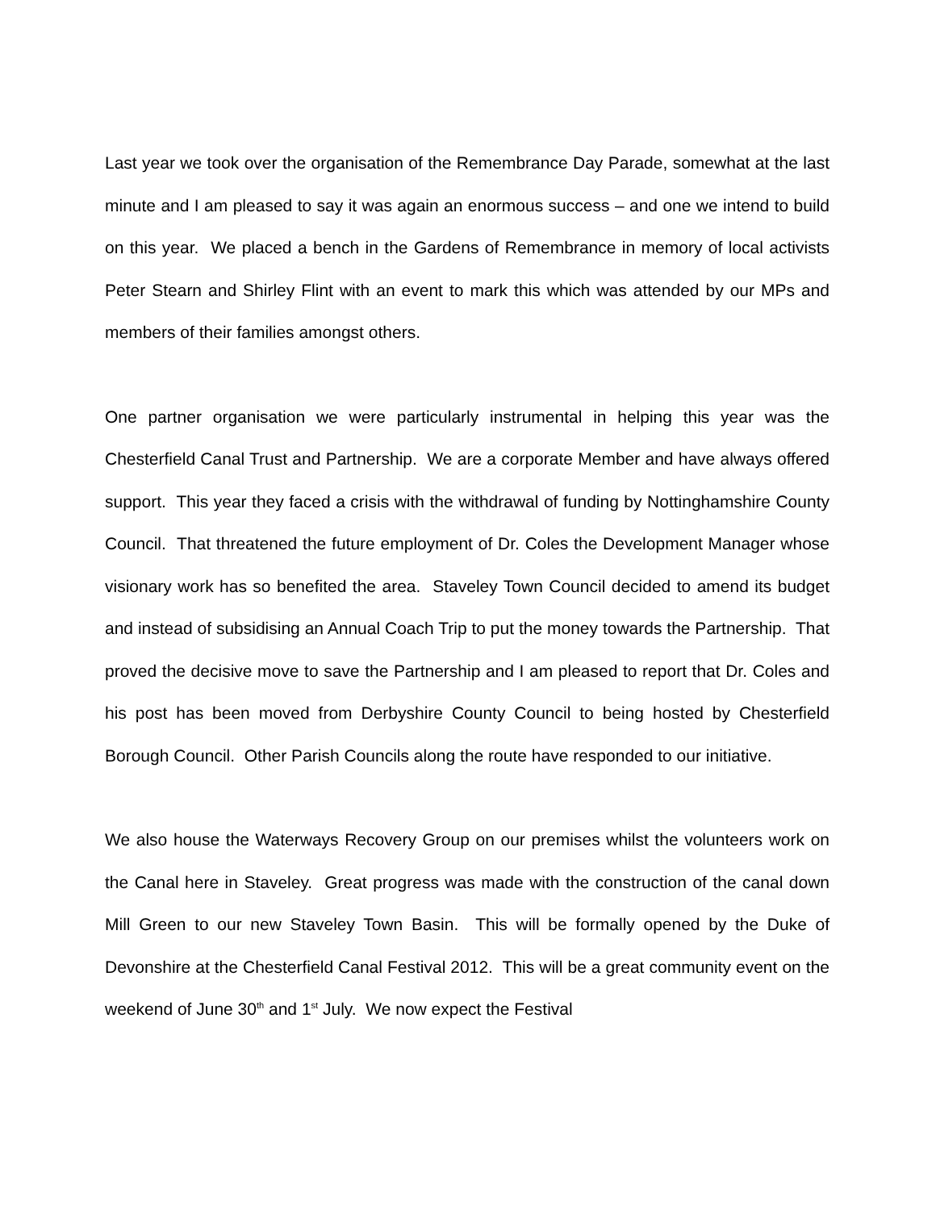Last year we took over the organisation of the Remembrance Day Parade, somewhat at the last minute and I am pleased to say it was again an enormous success – and one we intend to build on this year. We placed a bench in the Gardens of Remembrance in memory of local activists Peter Stearn and Shirley Flint with an event to mark this which was attended by our MPs and members of their families amongst others.
One partner organisation we were particularly instrumental in helping this year was the Chesterfield Canal Trust and Partnership. We are a corporate Member and have always offered support. This year they faced a crisis with the withdrawal of funding by Nottinghamshire County Council. That threatened the future employment of Dr. Coles the Development Manager whose visionary work has so benefited the area. Staveley Town Council decided to amend its budget and instead of subsidising an Annual Coach Trip to put the money towards the Partnership. That proved the decisive move to save the Partnership and I am pleased to report that Dr. Coles and his post has been moved from Derbyshire County Council to being hosted by Chesterfield Borough Council. Other Parish Councils along the route have responded to our initiative.
We also house the Waterways Recovery Group on our premises whilst the volunteers work on the Canal here in Staveley. Great progress was made with the construction of the canal down Mill Green to our new Staveley Town Basin. This will be formally opened by the Duke of Devonshire at the Chesterfield Canal Festival 2012. This will be a great community event on the weekend of June 30<sup>th</sup> and 1<sup>st</sup> July. We now expect the Festival